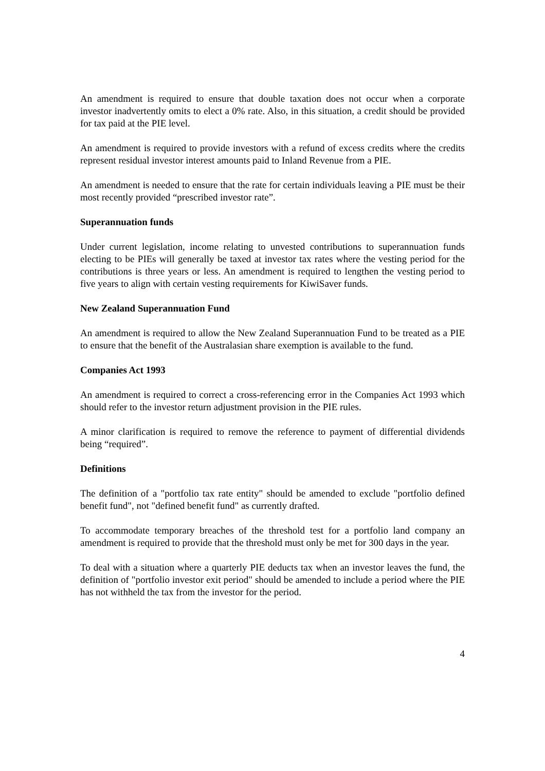An amendment is required to ensure that double taxation does not occur when a corporate investor inadvertently omits to elect a 0% rate. Also, in this situation, a credit should be provided for tax paid at the PIE level.
An amendment is required to provide investors with a refund of excess credits where the credits represent residual investor interest amounts paid to Inland Revenue from a PIE.
An amendment is needed to ensure that the rate for certain individuals leaving a PIE must be their most recently provided “prescribed investor rate”.
Superannuation funds
Under current legislation, income relating to unvested contributions to superannuation funds electing to be PIEs will generally be taxed at investor tax rates where the vesting period for the contributions is three years or less. An amendment is required to lengthen the vesting period to five years to align with certain vesting requirements for KiwiSaver funds.
New Zealand Superannuation Fund
An amendment is required to allow the New Zealand Superannuation Fund to be treated as a PIE to ensure that the benefit of the Australasian share exemption is available to the fund.
Companies Act 1993
An amendment is required to correct a cross-referencing error in the Companies Act 1993 which should refer to the investor return adjustment provision in the PIE rules.
A minor clarification is required to remove the reference to payment of differential dividends being “required”.
Definitions
The definition of a "portfolio tax rate entity" should be amended to exclude "portfolio defined benefit fund", not "defined benefit fund" as currently drafted.
To accommodate temporary breaches of the threshold test for a portfolio land company an amendment is required to provide that the threshold must only be met for 300 days in the year.
To deal with a situation where a quarterly PIE deducts tax when an investor leaves the fund, the definition of "portfolio investor exit period" should be amended to include a period where the PIE has not withheld the tax from the investor for the period.
4